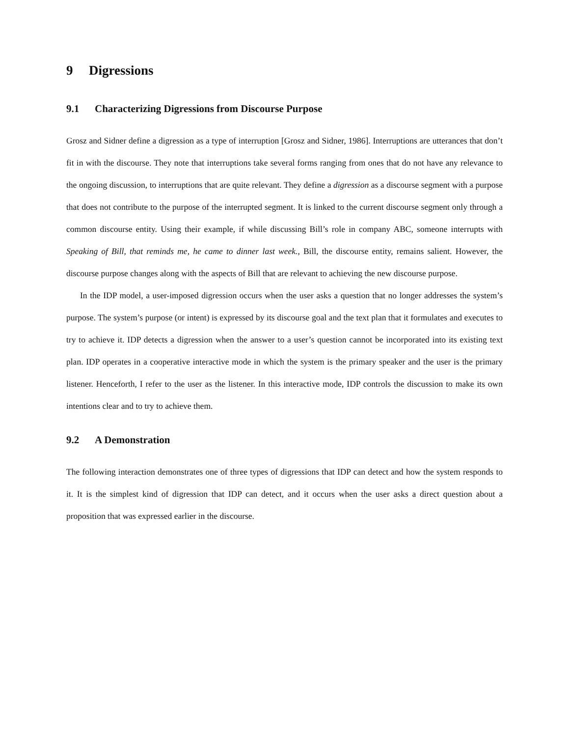9 Digressions
9.1 Characterizing Digressions from Discourse Purpose
Grosz and Sidner define a digression as a type of interruption [Grosz and Sidner, 1986]. Interruptions are utterances that don’t fit in with the discourse. They note that interruptions take several forms ranging from ones that do not have any relevance to the ongoing discussion, to interruptions that are quite relevant. They define a digression as a discourse segment with a purpose that does not contribute to the purpose of the interrupted segment. It is linked to the current discourse segment only through a common discourse entity. Using their example, if while discussing Bill’s role in company ABC, someone interrupts with Speaking of Bill, that reminds me, he came to dinner last week., Bill, the discourse entity, remains salient. However, the discourse purpose changes along with the aspects of Bill that are relevant to achieving the new discourse purpose.
In the IDP model, a user-imposed digression occurs when the user asks a question that no longer addresses the system’s purpose. The system’s purpose (or intent) is expressed by its discourse goal and the text plan that it formulates and executes to try to achieve it. IDP detects a digression when the answer to a user’s question cannot be incorporated into its existing text plan. IDP operates in a cooperative interactive mode in which the system is the primary speaker and the user is the primary listener. Henceforth, I refer to the user as the listener. In this interactive mode, IDP controls the discussion to make its own intentions clear and to try to achieve them.
9.2 A Demonstration
The following interaction demonstrates one of three types of digressions that IDP can detect and how the system responds to it. It is the simplest kind of digression that IDP can detect, and it occurs when the user asks a direct question about a proposition that was expressed earlier in the discourse.